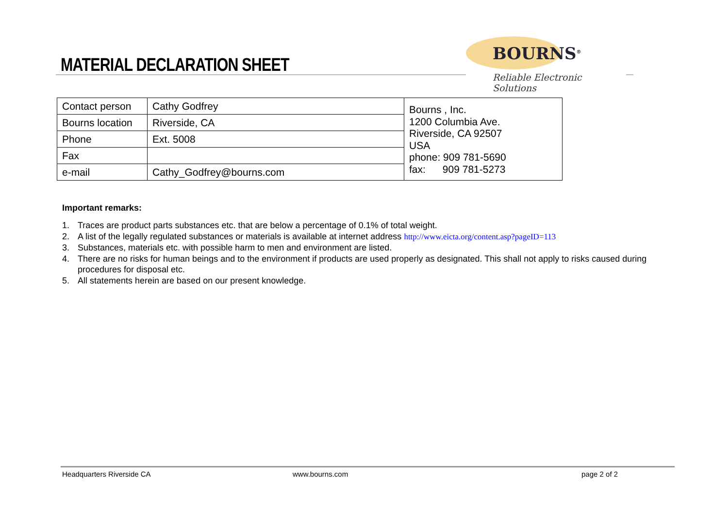MATERIAL DECLARATION SHEET
BOURNS<sup>®</sup>
Reliable Electronic Solutions
| Contact person | Cathy Godfrey | Bourns , Inc. 1200 Columbia Ave. Riverside, CA 92507 USA phone: 909 781-5690 fax: 909 781-5273 |
| Bourns location | Riverside, CA | |
| Phone | Ext. 5008 | |
| Fax | | |
| e-mail | Cathy_Godfrey@bourns.com | |
Important remarks:
1. Traces are product parts substances etc. that are below a percentage of 0.1% of total weight.
2. A list of the legally regulated substances or materials is available at internet address http://www.eicta.org/content.asp?pageID=113
3. Substances, materials etc. with possible harm to men and environment are listed.
4. There are no risks for human beings and to the environment if products are used properly as designated. This shall not apply to risks caused during procedures for disposal etc.
5. All statements herein are based on our present knowledge.
Headquarters Riverside CA www.bourns.com page 2 of 2